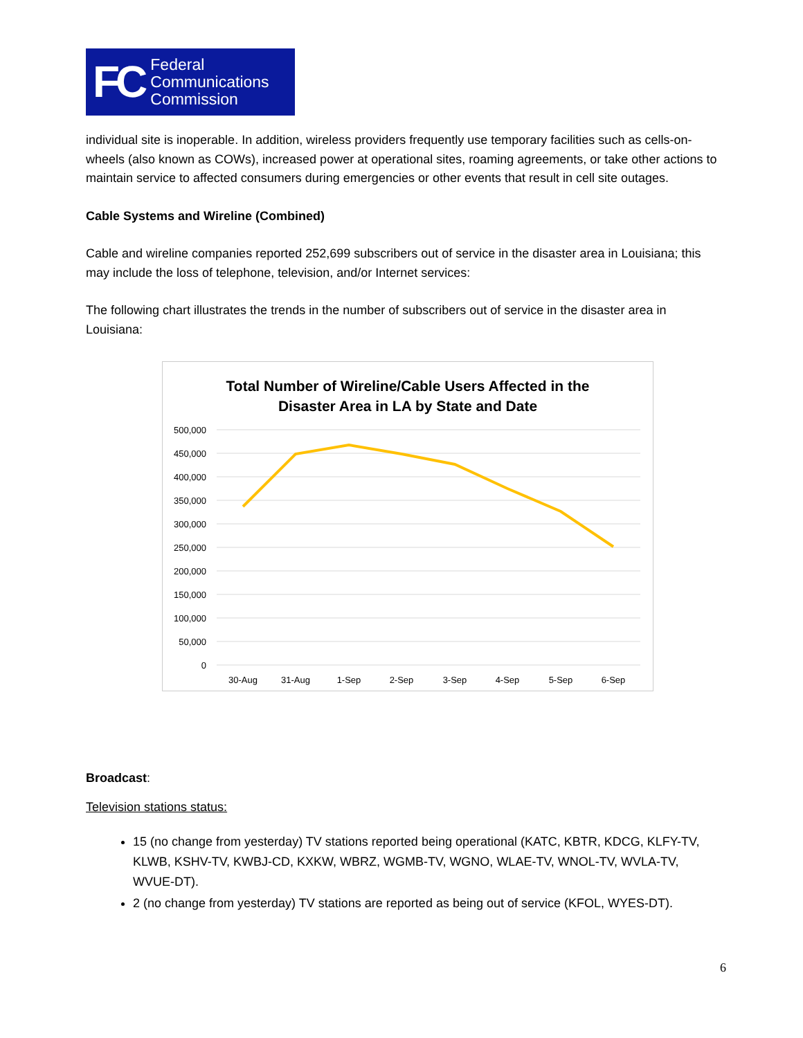FC Federal
Communications
Commission
individual site is inoperable. In addition, wireless providers frequently use temporary facilities such as cells-on-wheels (also known as COWs), increased power at operational sites, roaming agreements, or take other actions to maintain service to affected consumers during emergencies or other events that result in cell site outages.
Cable Systems and Wireline (Combined)
Cable and wireline companies reported 252,699 subscribers out of service in the disaster area in Louisiana; this may include the loss of telephone, television, and/or Internet services:
The following chart illustrates the trends in the number of subscribers out of service in the disaster area in Louisiana:
Total Number of Wireline/Cable Users Affected in the
Disaster Area in LA by State and Date
500,000
450,000
400,000
350,000
300,000
250,000
200,000
150,000
100,000
50,000
0
30-Aug
31-Aug
1-Sep
2-Sep
3-Sep
4-Sep
5-Sep
6-Sep
Broadcast:
Television stations status:
15 (no change from yesterday) TV stations reported being operational (KATC, KBTR, KDCG, KLFY-TV, KLWB, KSHV-TV, KWBJ-CD, KXKW, WBRZ, WGMB-TV, WGNO, WLAE-TV, WNOL-TV, WVLA-TV, WVUE-DT).
2 (no change from yesterday) TV stations are reported as being out of service (KFOL, WYES-DT).
6